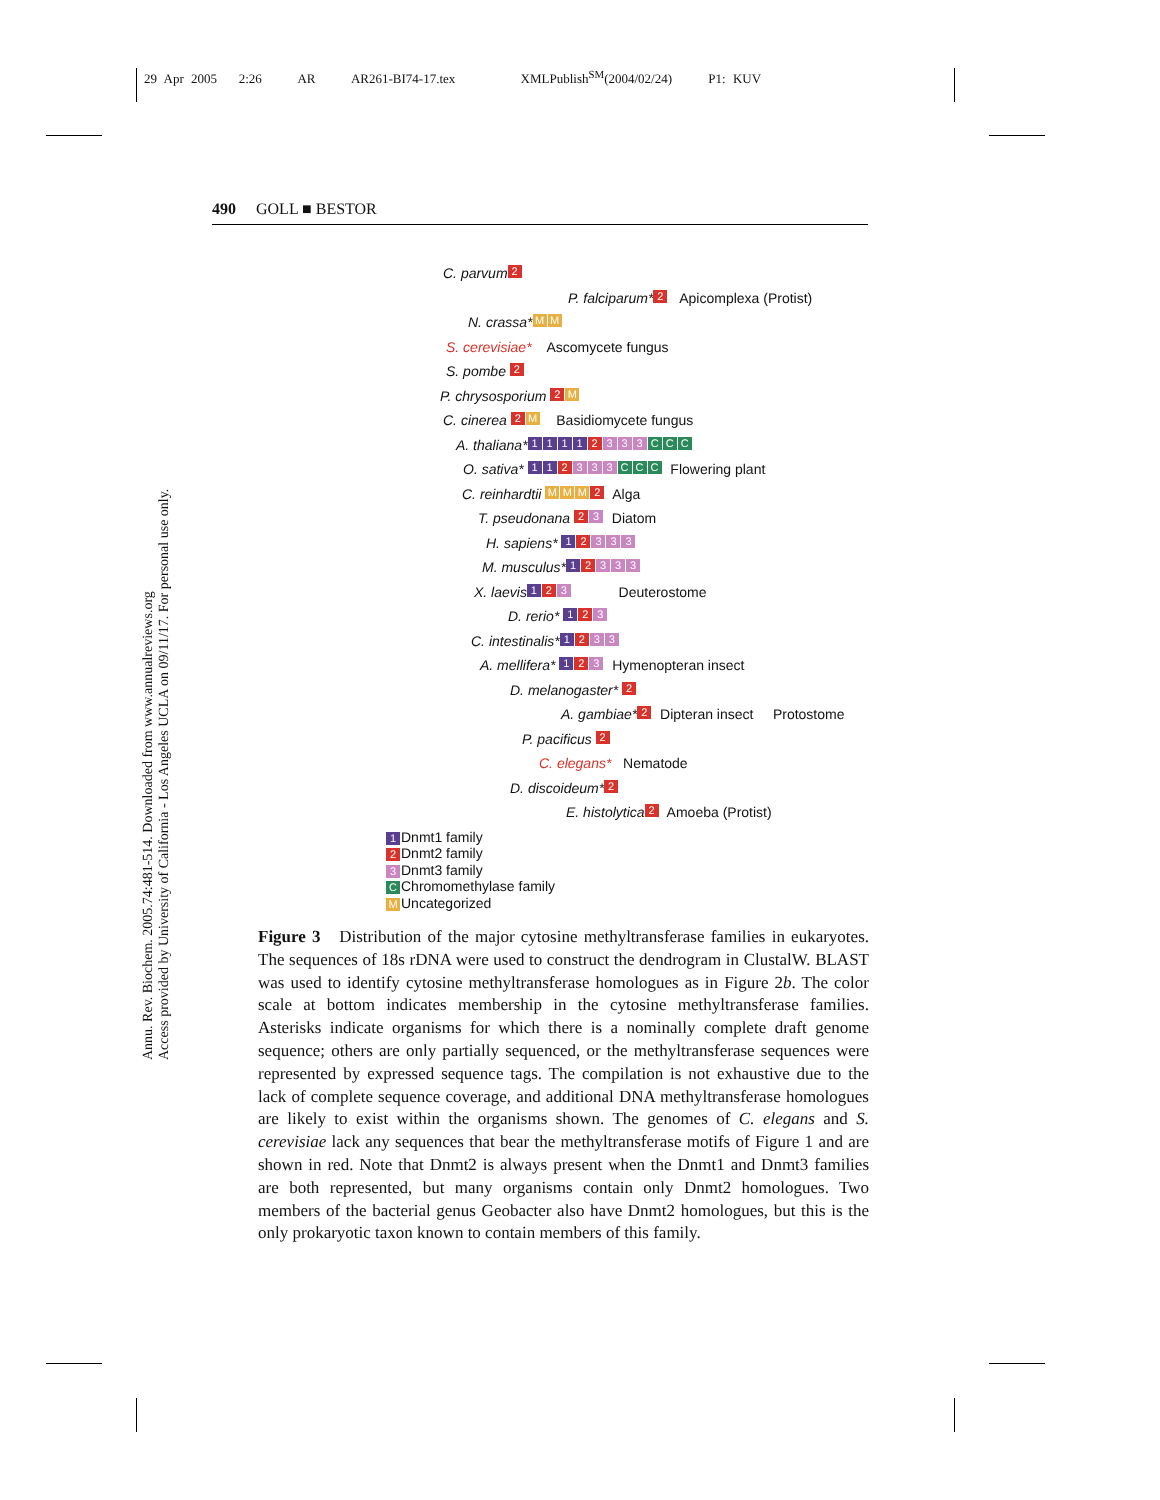29 Apr 2005 2:26 AR AR261-BI74-17.tex XMLPublish<sup>SM</sup>(2004/02/24) P1: KUV
490 GOLL ■ BESTOR
Annu. Rev. Biochem. 2005.74:481-514. Downloaded from www.annualreviews.org
Access provided by University of California - Los Angeles UCLA on 09/11/17. For personal use only.
C. parvum 2
P. falciparum* 2 Apicomplexa (Protist)
N. crassa* M M
S. cerevisiae* Ascomycete fungus
S. pombe 2
P. chrysosporium 2 M
C. cinerea 2 M Basidiomycete fungus
A. thaliana* 1111 2 3 3 3 C C C
O. sativa* 11 2 3 3 3 C C C Flowering plant
C. reinhardtii M M M 2 Alga
T. pseudonana 2 3 Diatom
H. sapiens* 1 2 3 3 3
M. musculus* 1 2 3 3 3
X. laevis 1 2 3 Deuterostome
D. rerio* 1 2 3
C. intestinalis* 1 2 3 3
A. mellifera* 1 2 3 Hymenopteran insect
D. melanogaster* 2
A. gambiae* 2 Dipteran insect Protostome
P. pacificus 2
C. elegans* Nematode
D. discoideum* 2
E. histolytica 2 Amoeba (Protist)
1 Dnmt1 family
2 Dnmt2 family
3 Dnmt3 family
C Chromomethylase family
M Uncategorized
Figure 3 Distribution of the major cytosine methyltransferase families in eukaryotes. The sequences of 18s rDNA were used to construct the dendrogram in ClustalW. BLAST was used to identify cytosine methyltransferase homologues as in Figure 2b. The color scale at bottom indicates membership in the cytosine methyltransferase families. Asterisks indicate organisms for which there is a nominally complete draft genome sequence; others are only partially sequenced, or the methyltransferase sequences were represented by expressed sequence tags. The compilation is not exhaustive due to the lack of complete sequence coverage, and additional DNA methyltransferase homologues are likely to exist within the organisms shown. The genomes of C. elegans and S. cerevisiae lack any sequences that bear the methyltransferase motifs of Figure 1 and are shown in red. Note that Dnmt2 is always present when the Dnmt1 and Dnmt3 families are both represented, but many organisms contain only Dnmt2 homologues. Two members of the bacterial genus Geobacter also have Dnmt2 homologues, but this is the only prokaryotic taxon known to contain members of this family.